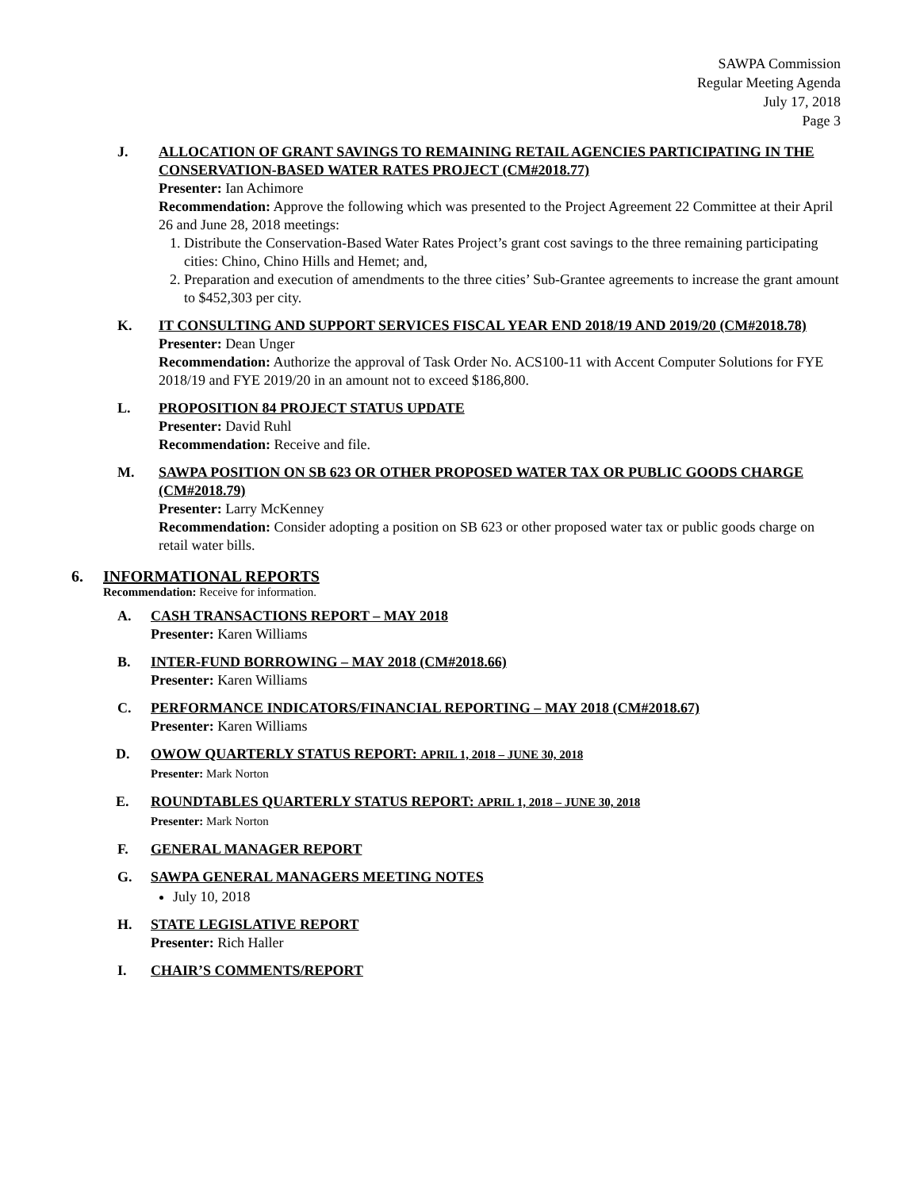SAWPA Commission
Regular Meeting Agenda
July 17, 2018
Page 3
J. ALLOCATION OF GRANT SAVINGS TO REMAINING RETAIL AGENCIES PARTICIPATING IN THE CONSERVATION-BASED WATER RATES PROJECT (CM#2018.77)
Presenter: Ian Achimore
Recommendation: Approve the following which was presented to the Project Agreement 22 Committee at their April 26 and June 28, 2018 meetings:
1. Distribute the Conservation-Based Water Rates Project’s grant cost savings to the three remaining participating cities: Chino, Chino Hills and Hemet; and,
2. Preparation and execution of amendments to the three cities’ Sub-Grantee agreements to increase the grant amount to $452,303 per city.
K. IT CONSULTING AND SUPPORT SERVICES FISCAL YEAR END 2018/19 AND 2019/20 (CM#2018.78)
Presenter: Dean Unger
Recommendation: Authorize the approval of Task Order No. ACS100-11 with Accent Computer Solutions for FYE 2018/19 and FYE 2019/20 in an amount not to exceed $186,800.
L. PROPOSITION 84 PROJECT STATUS UPDATE
Presenter: David Ruhl
Recommendation: Receive and file.
M. SAWPA POSITION ON SB 623 OR OTHER PROPOSED WATER TAX OR PUBLIC GOODS CHARGE (CM#2018.79)
Presenter: Larry McKenney
Recommendation: Consider adopting a position on SB 623 or other proposed water tax or public goods charge on retail water bills.
6. INFORMATIONAL REPORTS
Recommendation: Receive for information.
A. CASH TRANSACTIONS REPORT – MAY 2018
Presenter: Karen Williams
B. INTER-FUND BORROWING – MAY 2018 (CM#2018.66)
Presenter: Karen Williams
C. PERFORMANCE INDICATORS/FINANCIAL REPORTING – MAY 2018 (CM#2018.67)
Presenter: Karen Williams
D. OWOW QUARTERLY STATUS REPORT: APRIL 1, 2018 – JUNE 30, 2018
Presenter: Mark Norton
E. ROUNDTABLES QUARTERLY STATUS REPORT: APRIL 1, 2018 – JUNE 30, 2018
Presenter: Mark Norton
F. GENERAL MANAGER REPORT
G. SAWPA GENERAL MANAGERS MEETING NOTES
July 10, 2018
H. STATE LEGISLATIVE REPORT
Presenter: Rich Haller
I. CHAIR’S COMMENTS/REPORT